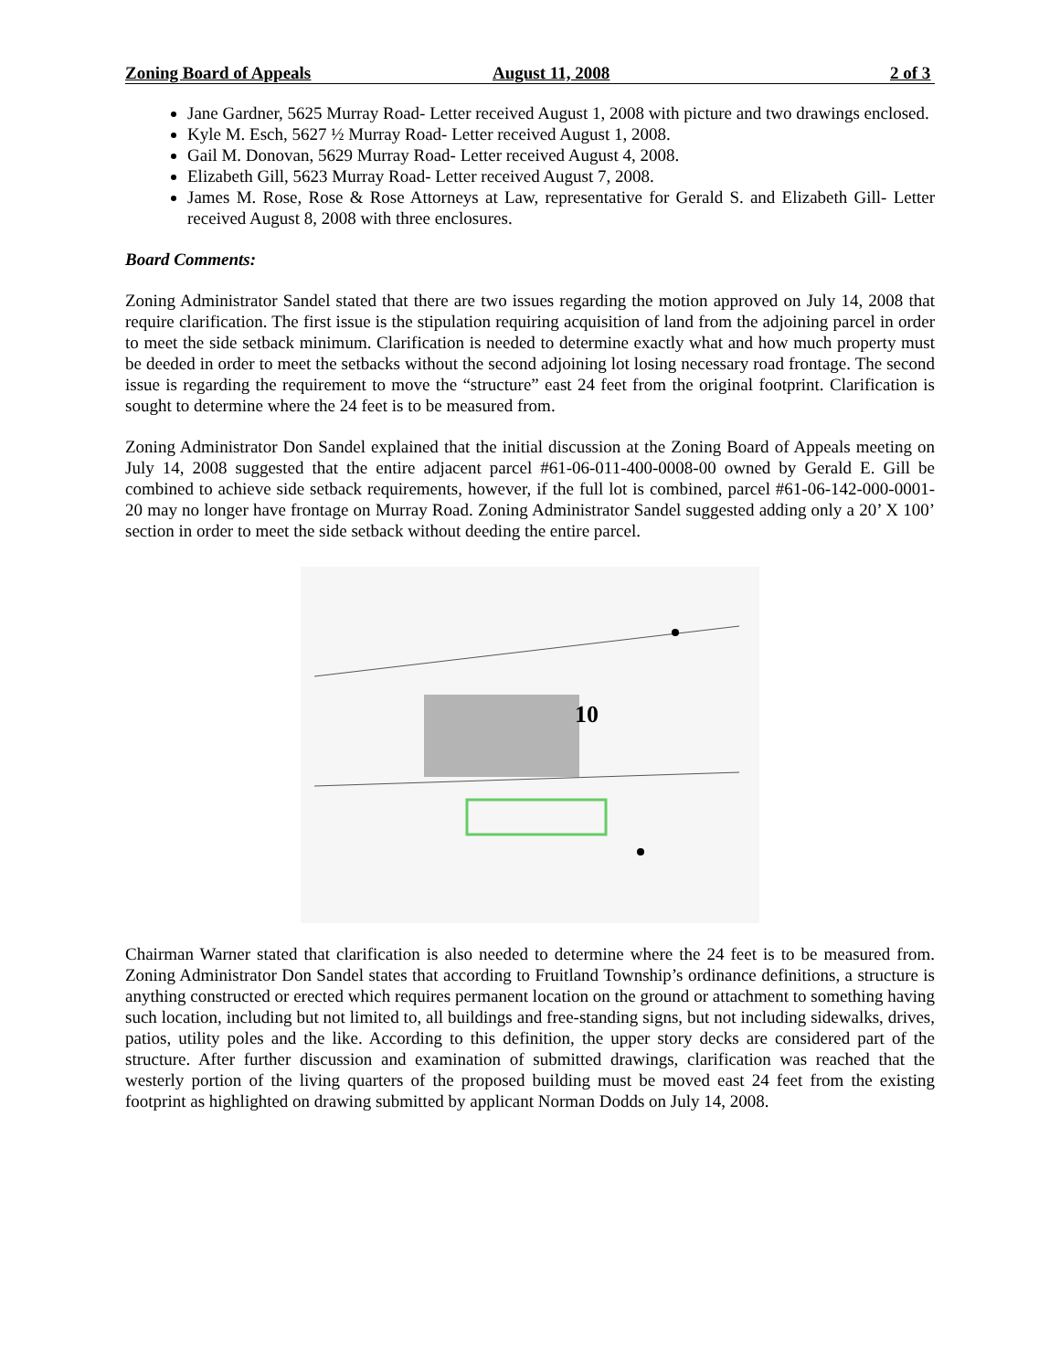Zoning Board of Appeals August 11, 2008 2 of 3
Jane Gardner, 5625 Murray Road- Letter received August 1, 2008 with picture and two drawings enclosed.
Kyle M. Esch, 5627 ½ Murray Road- Letter received August 1, 2008.
Gail M. Donovan, 5629 Murray Road- Letter received August 4, 2008.
Elizabeth Gill, 5623 Murray Road- Letter received August 7, 2008.
James M. Rose, Rose & Rose Attorneys at Law, representative for Gerald S. and Elizabeth Gill- Letter received August 8, 2008 with three enclosures.
Board Comments:
Zoning Administrator Sandel stated that there are two issues regarding the motion approved on July 14, 2008 that require clarification. The first issue is the stipulation requiring acquisition of land from the adjoining parcel in order to meet the side setback minimum. Clarification is needed to determine exactly what and how much property must be deeded in order to meet the setbacks without the second adjoining lot losing necessary road frontage. The second issue is regarding the requirement to move the “structure” east 24 feet from the original footprint. Clarification is sought to determine where the 24 feet is to be measured from.
Zoning Administrator Don Sandel explained that the initial discussion at the Zoning Board of Appeals meeting on July 14, 2008 suggested that the entire adjacent parcel #61-06-011-400-0008-00 owned by Gerald E. Gill be combined to achieve side setback requirements, however, if the full lot is combined, parcel #61-06-142-000-0001-20 may no longer have frontage on Murray Road. Zoning Administrator Sandel suggested adding only a 20’ X 100’ section in order to meet the side setback without deeding the entire parcel.
10
Chairman Warner stated that clarification is also needed to determine where the 24 feet is to be measured from. Zoning Administrator Don Sandel states that according to Fruitland Township’s ordinance definitions, a structure is anything constructed or erected which requires permanent location on the ground or attachment to something having such location, including but not limited to, all buildings and free-standing signs, but not including sidewalks, drives, patios, utility poles and the like. According to this definition, the upper story decks are considered part of the structure. After further discussion and examination of submitted drawings, clarification was reached that the westerly portion of the living quarters of the proposed building must be moved east 24 feet from the existing footprint as highlighted on drawing submitted by applicant Norman Dodds on July 14, 2008.